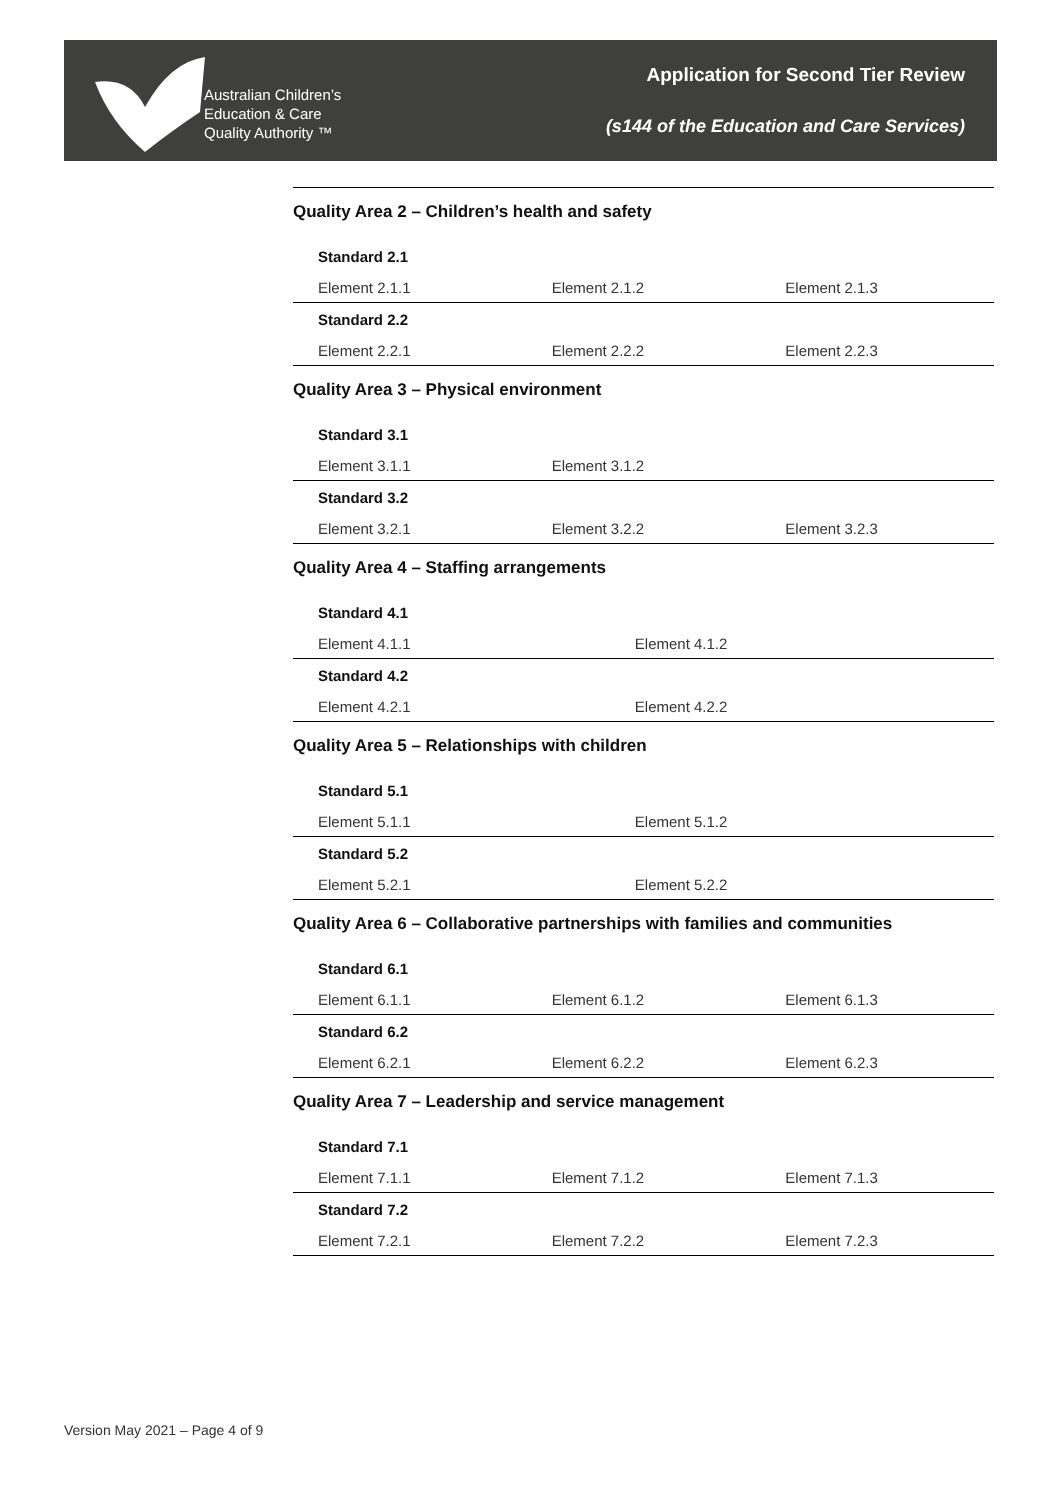Australian Children’s
Education & Care
Quality Authority ™
Application for Second Tier Review
(s144 of the Education and Care Services)
Quality Area 2 – Children’s health and safety
| Standard 2.1 | | |
| --- | --- | --- |
| Element 2.1.1 | Element 2.1.2 | Element 2.1.3 |
| Standard 2.2 | | |
| Element 2.2.1 | Element 2.2.2 | Element 2.2.3 |
Quality Area 3 – Physical environment
| Standard 3.1 | | |
| --- | --- | --- |
| Element 3.1.1 | Element 3.1.2 | |
| Standard 3.2 | | |
| Element 3.2.1 | Element 3.2.2 | Element 3.2.3 |
Quality Area 4 – Staffing arrangements
| Standard 4.1 | | |
| --- | --- | --- |
| Element 4.1.1 | Element 4.1.2 | |
| Standard 4.2 | | |
| Element 4.2.1 | Element 4.2.2 | |
Quality Area 5 – Relationships with children
| Standard 5.1 | | |
| --- | --- | --- |
| Element 5.1.1 | Element 5.1.2 | |
| Standard 5.2 | | |
| Element 5.2.1 | Element 5.2.2 | |
Quality Area 6 – Collaborative partnerships with families and communities
| Standard 6.1 | | |
| --- | --- | --- |
| Element 6.1.1 | Element 6.1.2 | Element 6.1.3 |
| Standard 6.2 | | |
| Element 6.2.1 | Element 6.2.2 | Element 6.2.3 |
Quality Area 7 – Leadership and service management
| Standard 7.1 | | |
| --- | --- | --- |
| Element 7.1.1 | Element 7.1.2 | Element 7.1.3 |
| Standard 7.2 | | |
| Element 7.2.1 | Element 7.2.2 | Element 7.2.3 |
Version May 2021 – Page 4 of 9